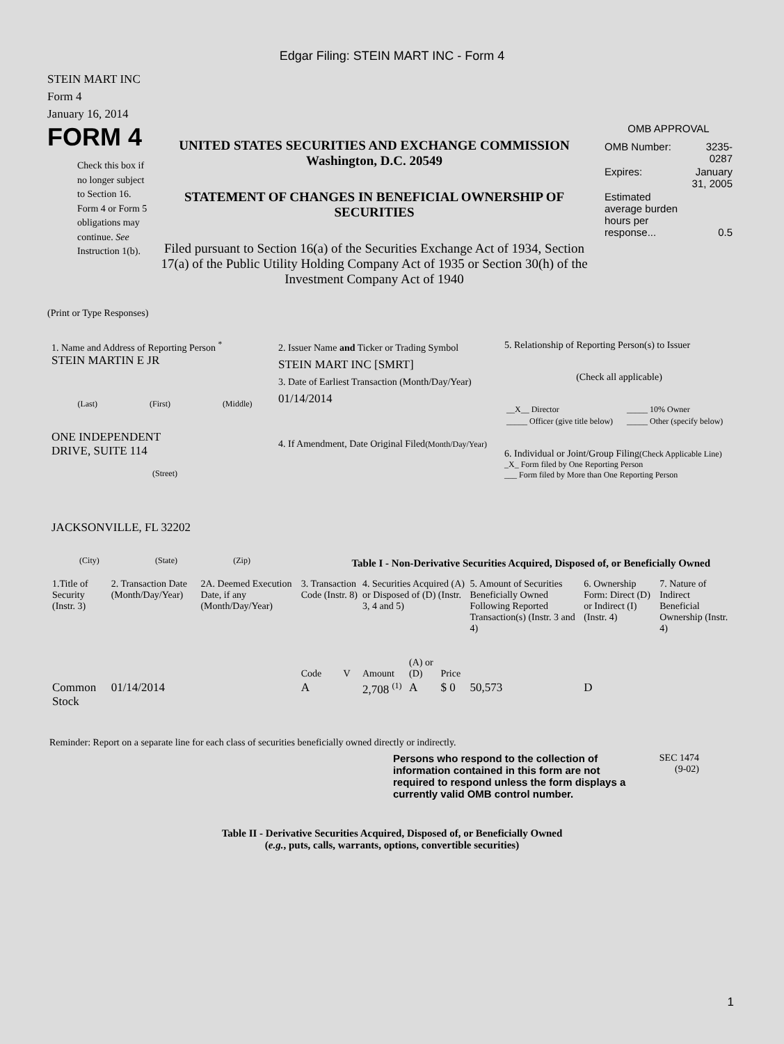Edgar Filing: STEIN MART INC - Form 4
STEIN MART INC
Form 4
January 16, 2014
FORM 4
Check this box if no longer subject to Section 16. Form 4 or Form 5 obligations may continue. See Instruction 1(b).
UNITED STATES SECURITIES AND EXCHANGE COMMISSION
Washington, D.C. 20549
STATEMENT OF CHANGES IN BENEFICIAL OWNERSHIP OF SECURITIES
Filed pursuant to Section 16(a) of the Securities Exchange Act of 1934, Section 17(a) of the Public Utility Holding Company Act of 1935 or Section 30(h) of the Investment Company Act of 1940
OMB APPROVAL
| OMB Number: | 3235-0287 |
| Expires: | January 31, 2005 |
| Estimated average burden hours per response... | 0.5 |
(Print or Type Responses)
1. Name and Address of Reporting Person <sup>*</sup>
STEIN MARTIN E JR
(Last) (First) (Middle)
ONE INDEPENDENT
DRIVE, SUITE 114
(Street)
JACKSONVILLE, FL 32202
(City) (State) (Zip)
2. Issuer Name and Ticker or Trading Symbol
STEIN MART INC [SMRT]
3. Date of Earliest Transaction (Month/Day/Year)
01/14/2014
4. If Amendment, Date Original Filed(Month/Day/Year)
5. Relationship of Reporting Person(s) to Issuer
(Check all applicable)
| __X__ Director | _____ 10% Owner |
| _____ Officer (give title below) | _____ Other (specify below) |
6. Individual or Joint/Group Filing(Check Applicable Line)
_X_ Form filed by One Reporting Person
___ Form filed by More than One Reporting Person
Table I - Non-Derivative Securities Acquired, Disposed of, or Beneficially Owned
| 1.Title of Security (Instr. 3) | 2. Transaction Date (Month/Day/Year) | 2A. Deemed Execution Date, if any (Month/Day/Year) | 3. Transaction Code (Instr. 8) | | 4. Securities Acquired (A) or Disposed of (D) (Instr. 3, 4 and 5) | | | 5. Amount of Securities Beneficially Owned Following Reported Transaction(s) (Instr. 3 and 4) | 6. Ownership Form: Direct (D) or Indirect (I) (Instr. 4) | 7. Nature of Indirect Beneficial Ownership (Instr. 4) |
| --- | --- | --- | --- | --- | --- | --- | --- | --- | --- | --- |
| | | | Code | V | Amount | (A) or (D) | Price | | | |
| Common Stock | 01/14/2014 | | A | | 2,708 <sup>(1)</sup> | A | $ 0 | 50,573 | D | |
Reminder: Report on a separate line for each class of securities beneficially owned directly or indirectly.
Persons who respond to the collection of information contained in this form are not required to respond unless the form displays a currently valid OMB control number.
SEC 1474
(9-02)
Table II - Derivative Securities Acquired, Disposed of, or Beneficially Owned
(e.g., puts, calls, warrants, options, convertible securities)
1